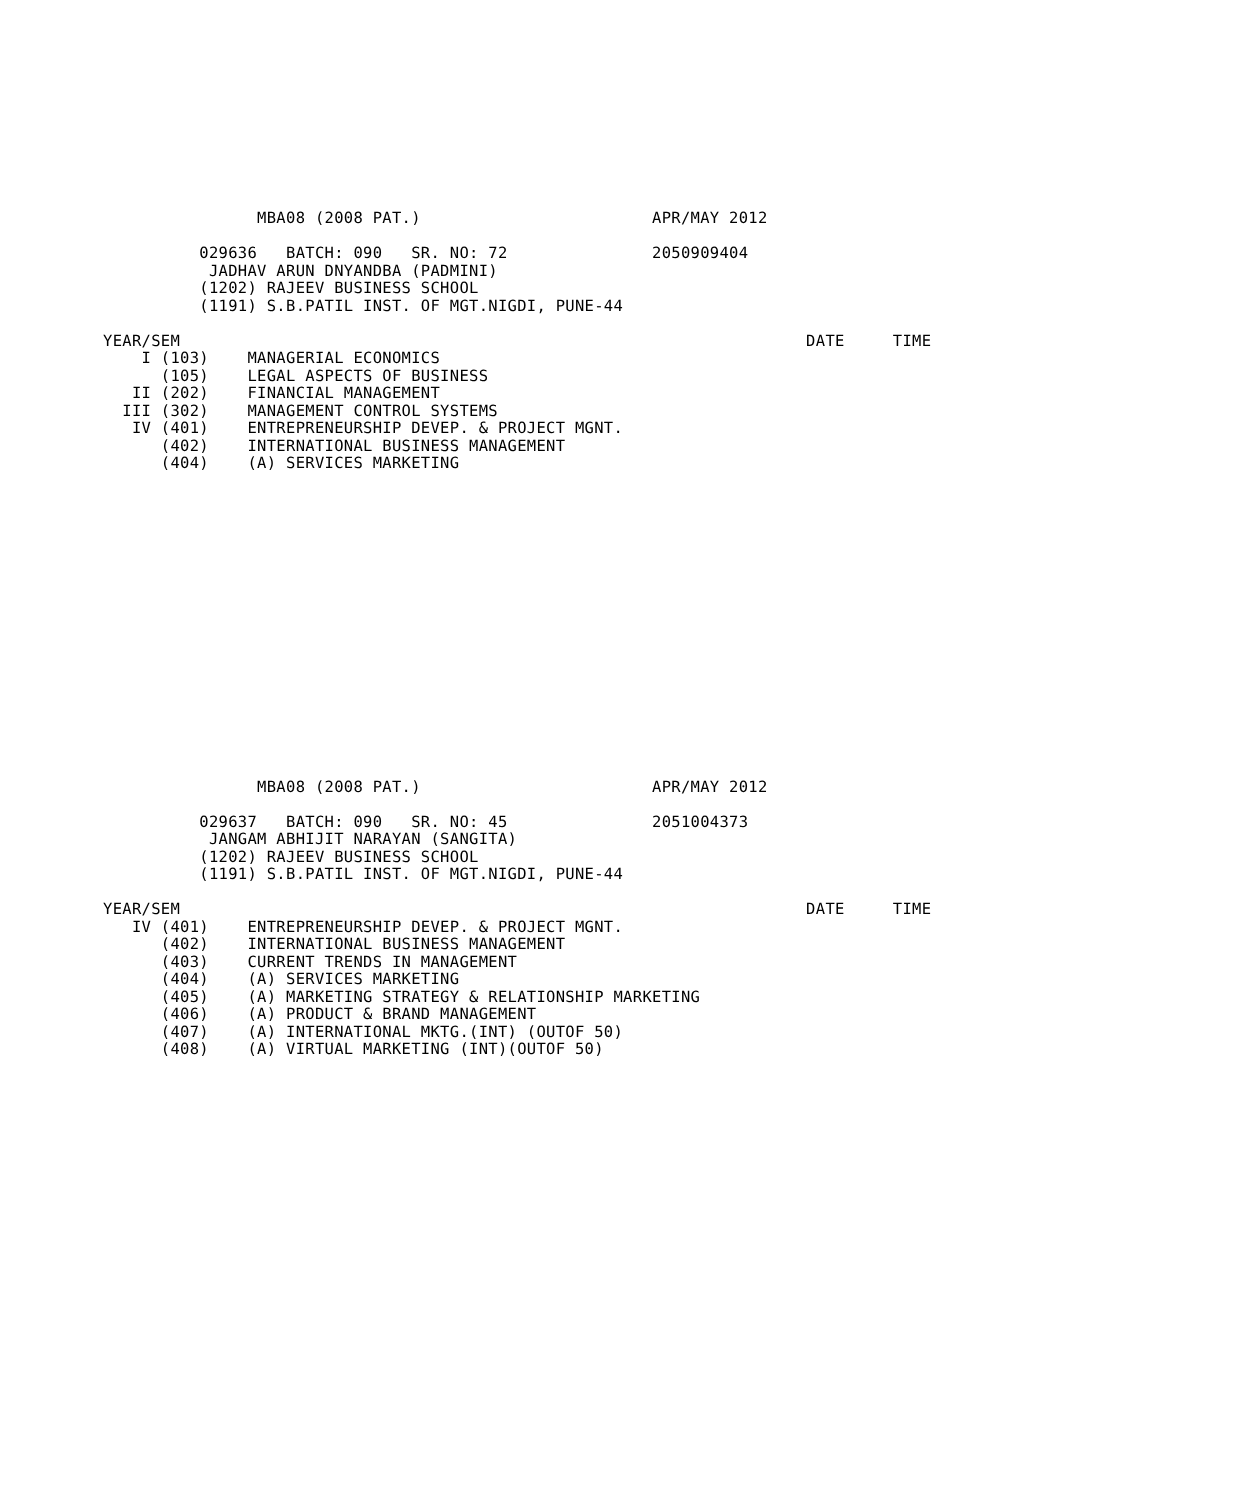MBA08 (2008 PAT.)                        APR/MAY 2012

          029636   BATCH: 090   SR. NO: 72               2050909404
           JADHAV ARUN DNYANDBA (PADMINI)
          (1202) RAJEEV BUSINESS SCHOOL
          (1191) S.B.PATIL INST. OF MGT.NIGDI, PUNE-44

YEAR/SEM                                                                 DATE     TIME
    I (103)    MANAGERIAL ECONOMICS
      (105)    LEGAL ASPECTS OF BUSINESS
   II (202)    FINANCIAL MANAGEMENT
  III (302)    MANAGEMENT CONTROL SYSTEMS
   IV (401)    ENTREPRENEURSHIP DEVEP. & PROJECT MGNT.
      (402)    INTERNATIONAL BUSINESS MANAGEMENT
      (404)    (A) SERVICES MARKETING
                MBA08 (2008 PAT.)                        APR/MAY 2012

          029637   BATCH: 090   SR. NO: 45               2051004373
           JANGAM ABHIJIT NARAYAN (SANGITA)
          (1202) RAJEEV BUSINESS SCHOOL
          (1191) S.B.PATIL INST. OF MGT.NIGDI, PUNE-44

YEAR/SEM                                                                 DATE     TIME
   IV (401)    ENTREPRENEURSHIP DEVEP. & PROJECT MGNT.
      (402)    INTERNATIONAL BUSINESS MANAGEMENT
      (403)    CURRENT TRENDS IN MANAGEMENT
      (404)    (A) SERVICES MARKETING
      (405)    (A) MARKETING STRATEGY & RELATIONSHIP MARKETING
      (406)    (A) PRODUCT & BRAND MANAGEMENT
      (407)    (A) INTERNATIONAL MKTG.(INT) (OUTOF 50)
      (408)    (A) VIRTUAL MARKETING (INT)(OUTOF 50)